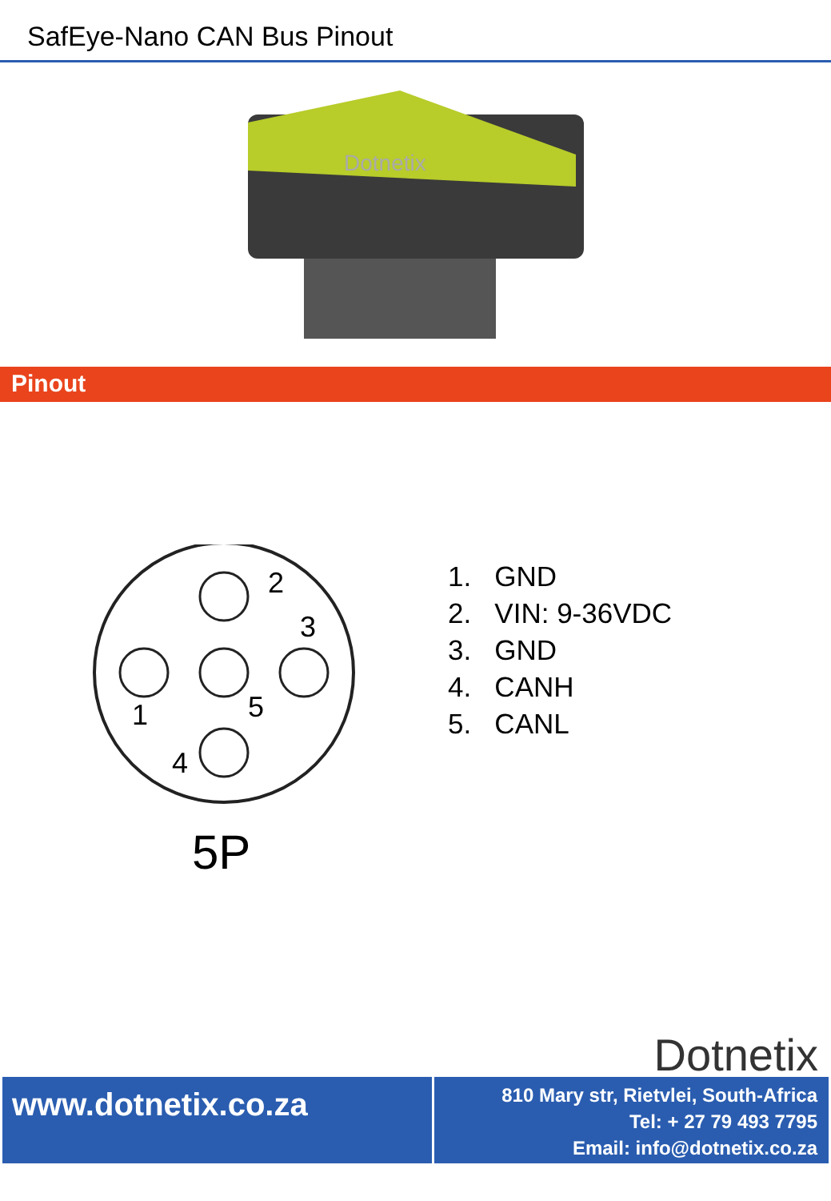SafEye-Nano CAN Bus Pinout
Dotnetix
Pinout
2
3
1
5
4
5P
1. GND
2. VIN: 9-36VDC
3. GND
4. CANH
5. CANL
Dotnetix
www.dotnetix.co.za
810 Mary str, Rietvlei, South-Africa
Tel: + 27 79 493 7795
Email: info@dotnetix.co.za